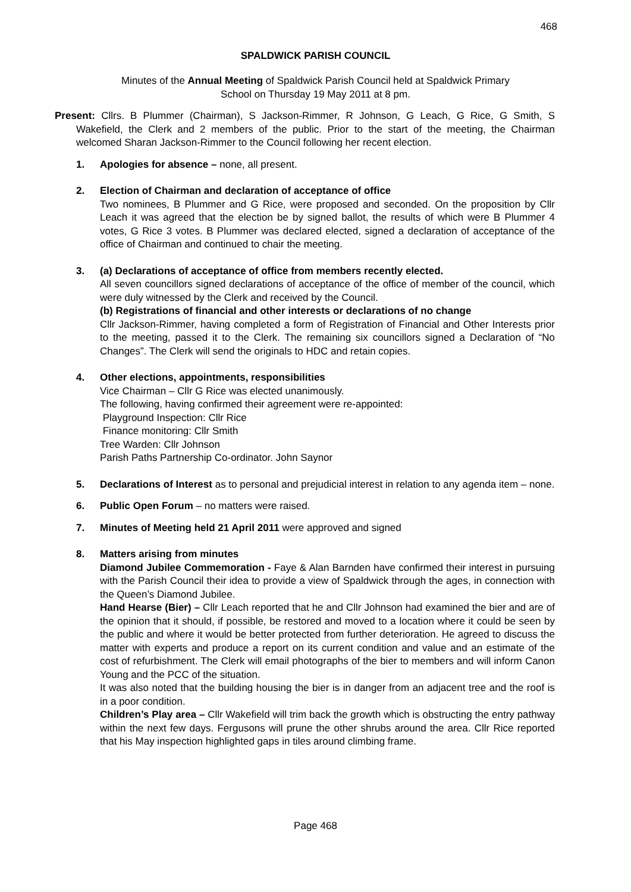468
SPALDWICK PARISH COUNCIL
Minutes of the Annual Meeting of Spaldwick Parish Council held at Spaldwick Primary
School on Thursday 19 May 2011 at 8 pm.
Present: Cllrs. B Plummer (Chairman), S Jackson-Rimmer, R Johnson, G Leach, G Rice, G Smith, S Wakefield, the Clerk and 2 members of the public. Prior to the start of the meeting, the Chairman welcomed Sharan Jackson-Rimmer to the Council following her recent election.
1. Apologies for absence – none, all present.
2. Election of Chairman and declaration of acceptance of office
Two nominees, B Plummer and G Rice, were proposed and seconded. On the proposition by Cllr Leach it was agreed that the election be by signed ballot, the results of which were B Plummer 4 votes, G Rice 3 votes. B Plummer was declared elected, signed a declaration of acceptance of the office of Chairman and continued to chair the meeting.
3. (a) Declarations of acceptance of office from members recently elected.
All seven councillors signed declarations of acceptance of the office of member of the council, which were duly witnessed by the Clerk and received by the Council.
(b) Registrations of financial and other interests or declarations of no change
Cllr Jackson-Rimmer, having completed a form of Registration of Financial and Other Interests prior to the meeting, passed it to the Clerk. The remaining six councillors signed a Declaration of “No Changes”. The Clerk will send the originals to HDC and retain copies.
4. Other elections, appointments, responsibilities
Vice Chairman – Cllr G Rice was elected unanimously.
The following, having confirmed their agreement were re-appointed:
Playground Inspection: Cllr Rice
Finance monitoring: Cllr Smith
Tree Warden: Cllr Johnson
Parish Paths Partnership Co-ordinator. John Saynor
5. Declarations of Interest as to personal and prejudicial interest in relation to any agenda item – none.
6. Public Open Forum – no matters were raised.
7. Minutes of Meeting held 21 April 2011 were approved and signed
8. Matters arising from minutes
Diamond Jubilee Commemoration - Faye & Alan Barnden have confirmed their interest in pursuing with the Parish Council their idea to provide a view of Spaldwick through the ages, in connection with the Queen’s Diamond Jubilee.
Hand Hearse (Bier) – Cllr Leach reported that he and Cllr Johnson had examined the bier and are of the opinion that it should, if possible, be restored and moved to a location where it could be seen by the public and where it would be better protected from further deterioration. He agreed to discuss the matter with experts and produce a report on its current condition and value and an estimate of the cost of refurbishment. The Clerk will email photographs of the bier to members and will inform Canon Young and the PCC of the situation.
It was also noted that the building housing the bier is in danger from an adjacent tree and the roof is in a poor condition.
Children’s Play area – Cllr Wakefield will trim back the growth which is obstructing the entry pathway within the next few days. Fergusons will prune the other shrubs around the area. Cllr Rice reported that his May inspection highlighted gaps in tiles around climbing frame.
Page 468